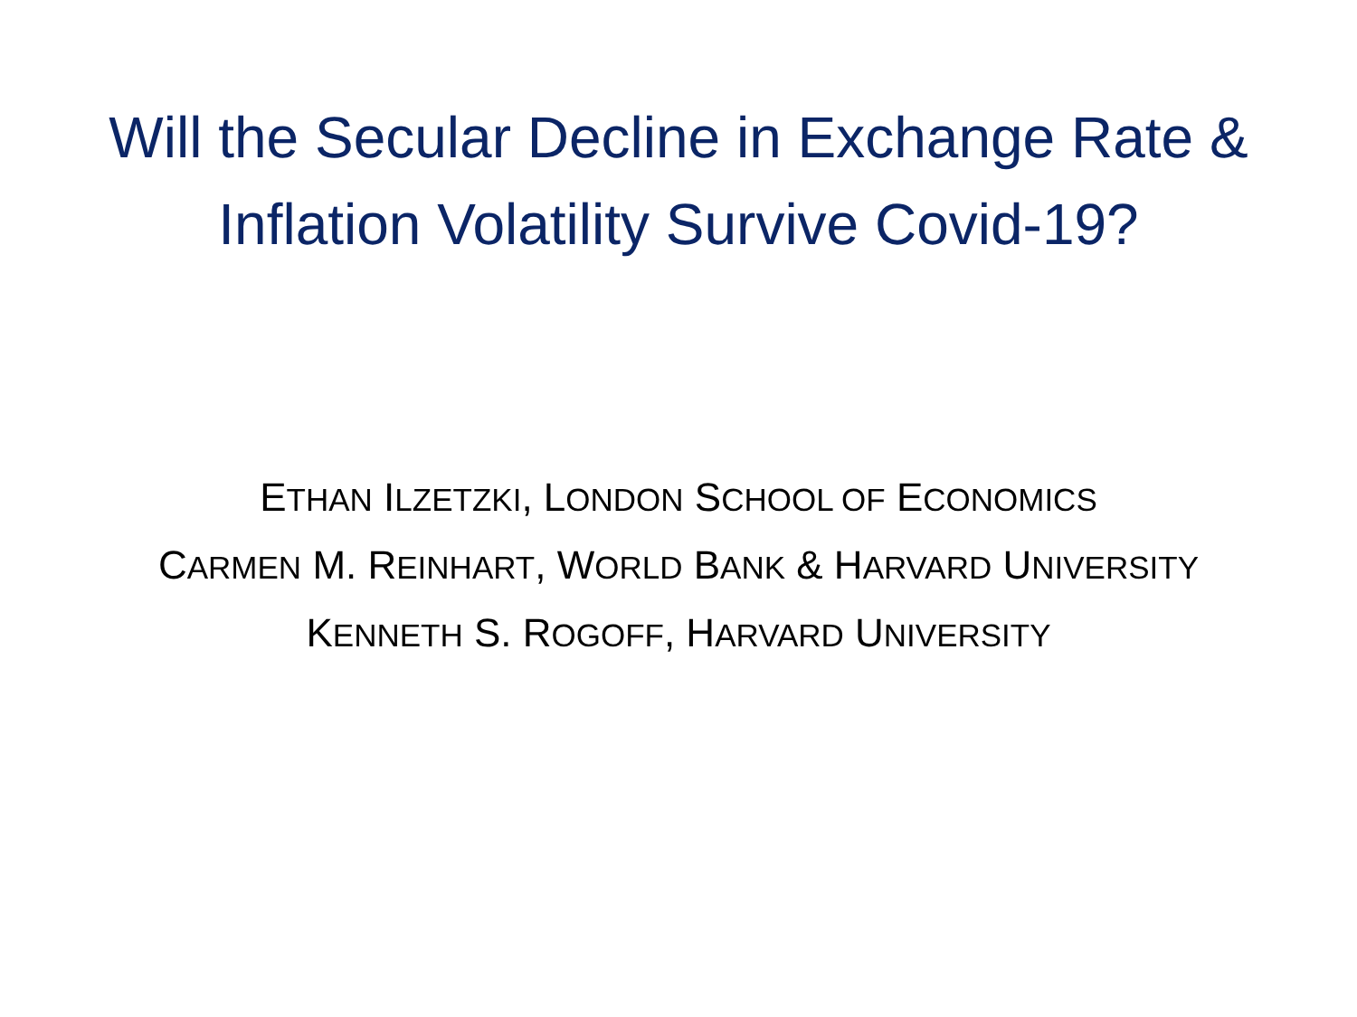Will the Secular Decline in Exchange Rate &
Inflation Volatility Survive Covid-19?
ETHAN ILZETZKI, LONDON SCHOOL OF ECONOMICS
CARMEN M. REINHART, WORLD BANK & HARVARD UNIVERSITY
KENNETH S. ROGOFF, HARVARD UNIVERSITY